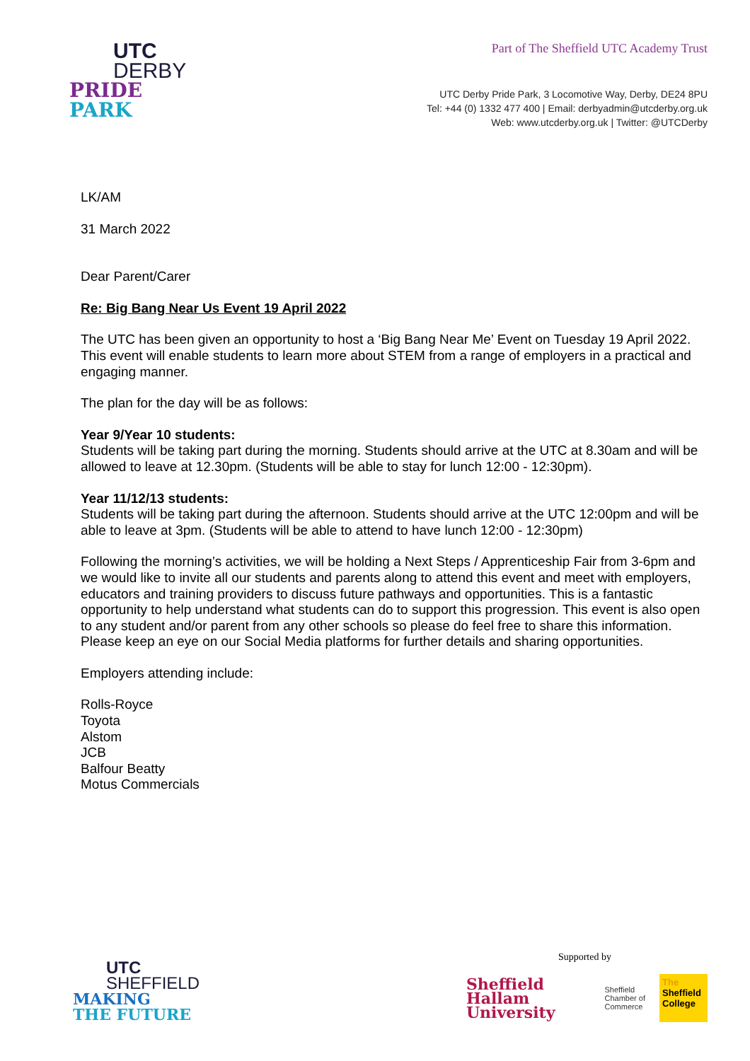UTC
DERBY
PRIDE
PARK
Part of The Sheffield UTC Academy Trust
UTC Derby Pride Park, 3 Locomotive Way, Derby, DE24 8PU
Tel: +44 (0) 1332 477 400 | Email: derbyadmin@utcderby.org.uk
Web: www.utcderby.org.uk | Twitter: @UTCDerby
LK/AM
31 March 2022
Dear Parent/Carer
Re: Big Bang Near Us Event 19 April 2022
The UTC has been given an opportunity to host a ‘Big Bang Near Me’ Event on Tuesday 19 April 2022. This event will enable students to learn more about STEM from a range of employers in a practical and engaging manner.
The plan for the day will be as follows:
Year 9/Year 10 students:
Students will be taking part during the morning. Students should arrive at the UTC at 8.30am and will be allowed to leave at 12.30pm. (Students will be able to stay for lunch 12:00 - 12:30pm).
Year 11/12/13 students:
Students will be taking part during the afternoon. Students should arrive at the UTC 12:00pm and will be able to leave at 3pm. (Students will be able to attend to have lunch 12:00 - 12:30pm)
Following the morning’s activities, we will be holding a Next Steps / Apprenticeship Fair from 3-6pm and we would like to invite all our students and parents along to attend this event and meet with employers, educators and training providers to discuss future pathways and opportunities. This is a fantastic opportunity to help understand what students can do to support this progression. This event is also open to any student and/or parent from any other schools so please do feel free to share this information. Please keep an eye on our Social Media platforms for further details and sharing opportunities.
Employers attending include:
Rolls-Royce
Toyota
Alstom
JCB
Balfour Beatty
Motus Commercials
UTC
SHEFFIELD
MAKING
THE FUTURE
Supported by
Sheffield
Hallam
University
Sheffield
Chamber of
Commerce
The
Sheffield
College